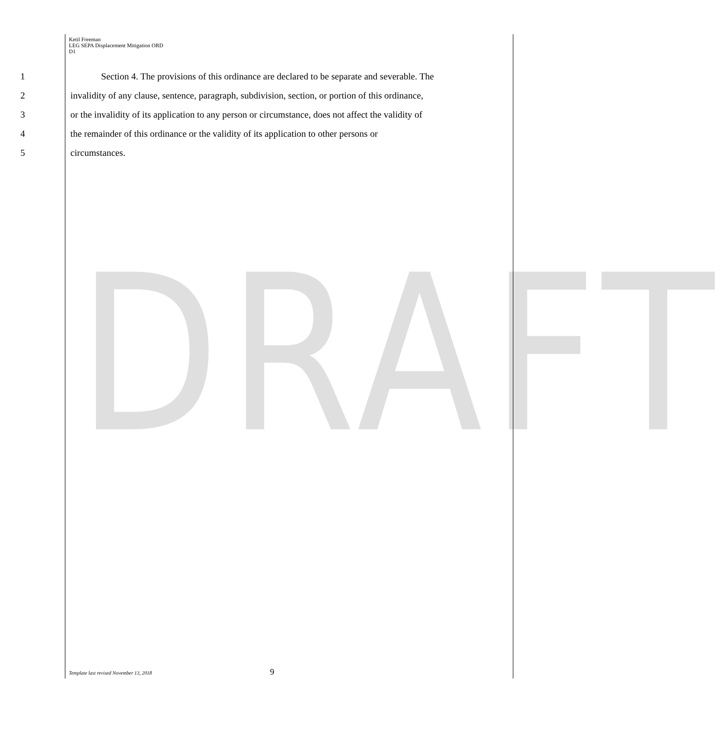DRAFT
Ketil Freeman
LEG SEPA Displacement Mitigation ORD
D1
1 Section 4. The provisions of this ordinance are declared to be separate and severable. The
2 invalidity of any clause, sentence, paragraph, subdivision, section, or portion of this ordinance,
3 or the invalidity of its application to any person or circumstance, does not affect the validity of
4 the remainder of this ordinance or the validity of its application to other persons or
5 circumstances.
Template last revised November 13, 2018 9